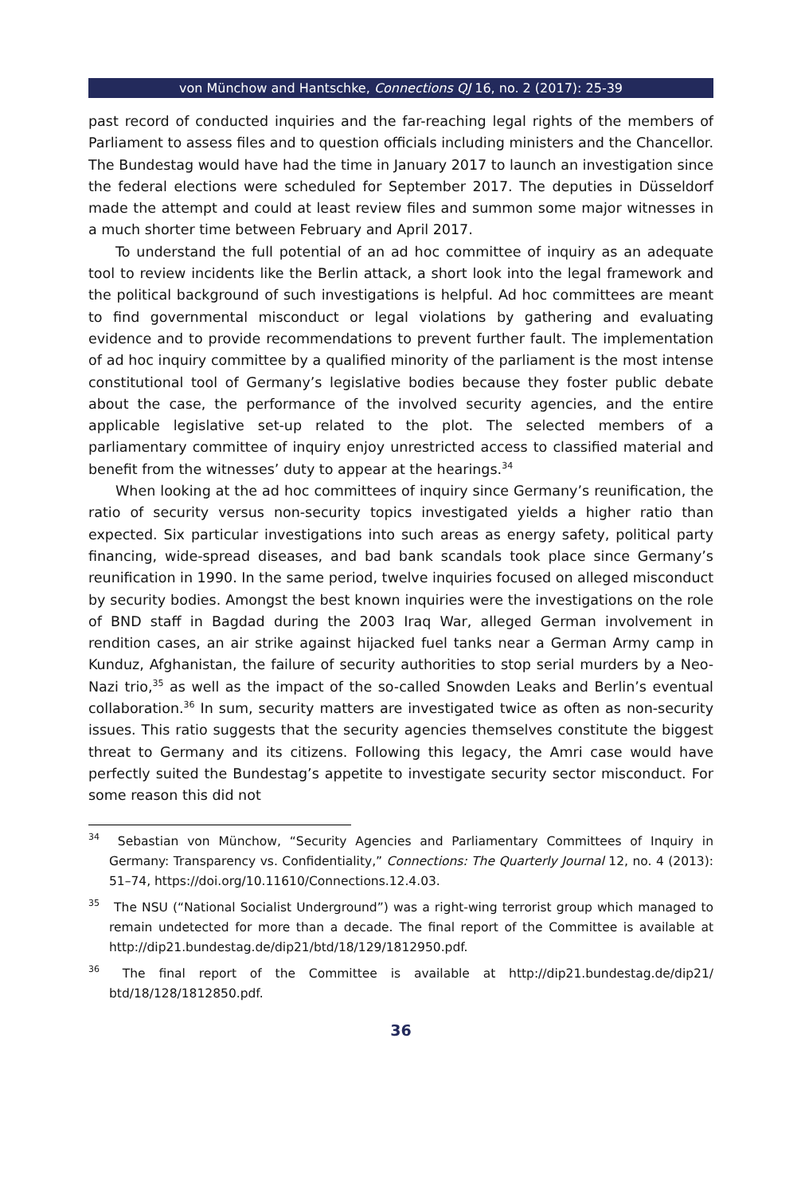von Münchow and Hantschke, Connections QJ 16, no. 2 (2017): 25-39
past record of conducted inquiries and the far-reaching legal rights of the members of Parliament to assess files and to question officials including ministers and the Chancellor. The Bundestag would have had the time in January 2017 to launch an investigation since the federal elections were scheduled for September 2017. The deputies in Düsseldorf made the attempt and could at least review files and summon some major witnesses in a much shorter time between February and April 2017.
To understand the full potential of an ad hoc committee of inquiry as an adequate tool to review incidents like the Berlin attack, a short look into the legal framework and the political background of such investigations is helpful. Ad hoc committees are meant to find governmental misconduct or legal violations by gathering and evaluating evidence and to provide recommendations to prevent further fault. The implementation of ad hoc inquiry committee by a qualified minority of the parliament is the most intense constitutional tool of Germany’s legislative bodies because they foster public debate about the case, the performance of the involved security agencies, and the entire applicable legislative set-up related to the plot. The selected members of a parliamentary committee of inquiry enjoy unrestricted access to classified material and benefit from the witnesses’ duty to appear at the hearings.<sup>34</sup>
When looking at the ad hoc committees of inquiry since Germany’s reunification, the ratio of security versus non-security topics investigated yields a higher ratio than expected. Six particular investigations into such areas as energy safety, political party financing, wide-spread diseases, and bad bank scandals took place since Germany’s reunification in 1990. In the same period, twelve inquiries focused on alleged misconduct by security bodies. Amongst the best known inquiries were the investigations on the role of BND staff in Bagdad during the 2003 Iraq War, alleged German involvement in rendition cases, an air strike against hijacked fuel tanks near a German Army camp in Kunduz, Afghanistan, the failure of security authorities to stop serial murders by a Neo-Nazi trio,<sup>35</sup> as well as the impact of the so-called Snowden Leaks and Berlin’s eventual collaboration.<sup>36</sup> In sum, security matters are investigated twice as often as non-security issues. This ratio suggests that the security agencies themselves constitute the biggest threat to Germany and its citizens. Following this legacy, the Amri case would have perfectly suited the Bundestag’s appetite to investigate security sector misconduct. For some reason this did not
<sup>34</sup> Sebastian von Münchow, “Security Agencies and Parliamentary Committees of Inquiry in Germany: Transparency vs. Confidentiality,” Connections: The Quarterly Journal 12, no. 4 (2013): 51–74, https://doi.org/10.11610/Connections.12.4.03.
<sup>35</sup> The NSU (“National Socialist Underground”) was a right-wing terrorist group which managed to remain undetected for more than a decade. The final report of the Committee is available at http://dip21.bundestag.de/dip21/btd/18/129/1812950.pdf.
<sup>36</sup> The final report of the Committee is available at http://dip21.bundestag.de/dip21/ btd/18/128/1812850.pdf.
36